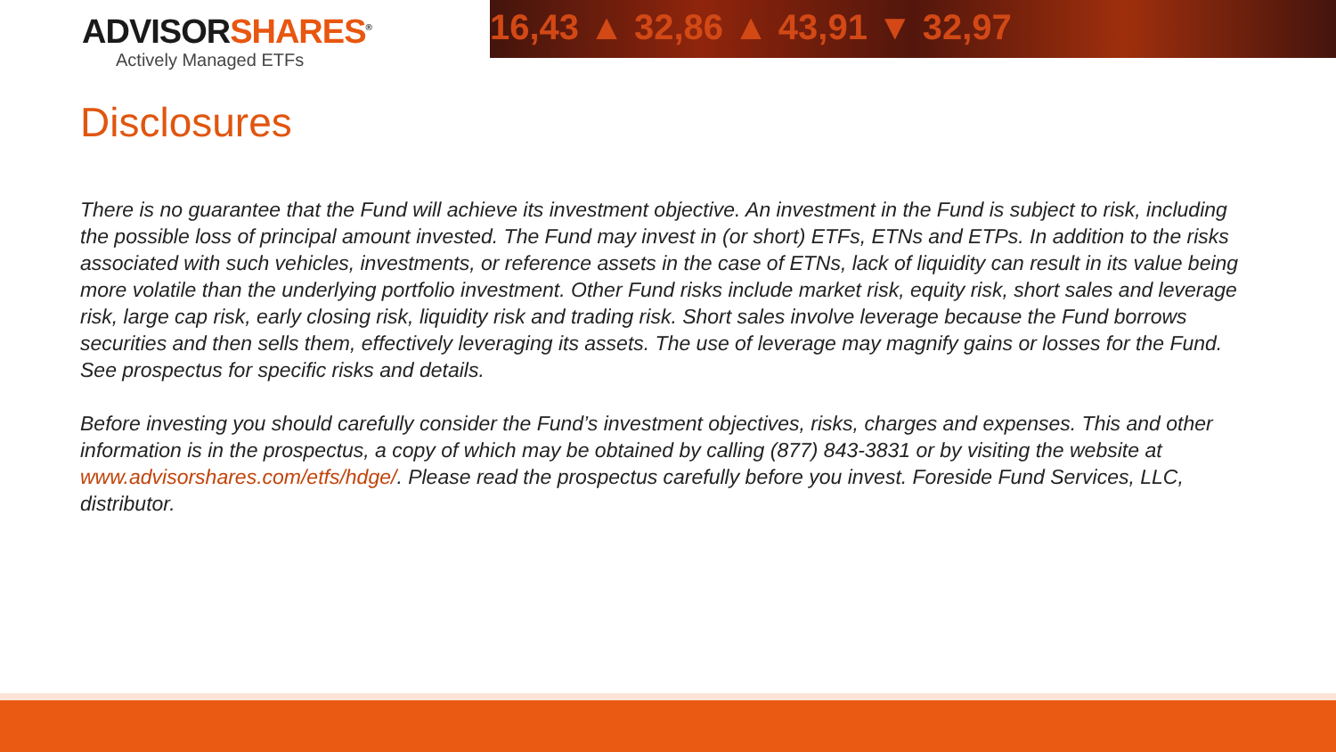ADVISORSHARES<sup>®</sup>
Actively Managed ETFs
16,43 ▲ 32,86 ▲ 43,91 ▼ 32,97
Disclosures
There is no guarantee that the Fund will achieve its investment objective. An investment in the Fund is subject to risk, including the possible loss of principal amount invested. The Fund may invest in (or short) ETFs, ETNs and ETPs. In addition to the risks associated with such vehicles, investments, or reference assets in the case of ETNs, lack of liquidity can result in its value being more volatile than the underlying portfolio investment. Other Fund risks include market risk, equity risk, short sales and leverage risk, large cap risk, early closing risk, liquidity risk and trading risk. Short sales involve leverage because the Fund borrows securities and then sells them, effectively leveraging its assets. The use of leverage may magnify gains or losses for the Fund. See prospectus for specific risks and details.
Before investing you should carefully consider the Fund’s investment objectives, risks, charges and expenses. This and other information is in the prospectus, a copy of which may be obtained by calling (877) 843-3831 or by visiting the website at www.advisorshares.com/etfs/hdge/. Please read the prospectus carefully before you invest. Foreside Fund Services, LLC, distributor.